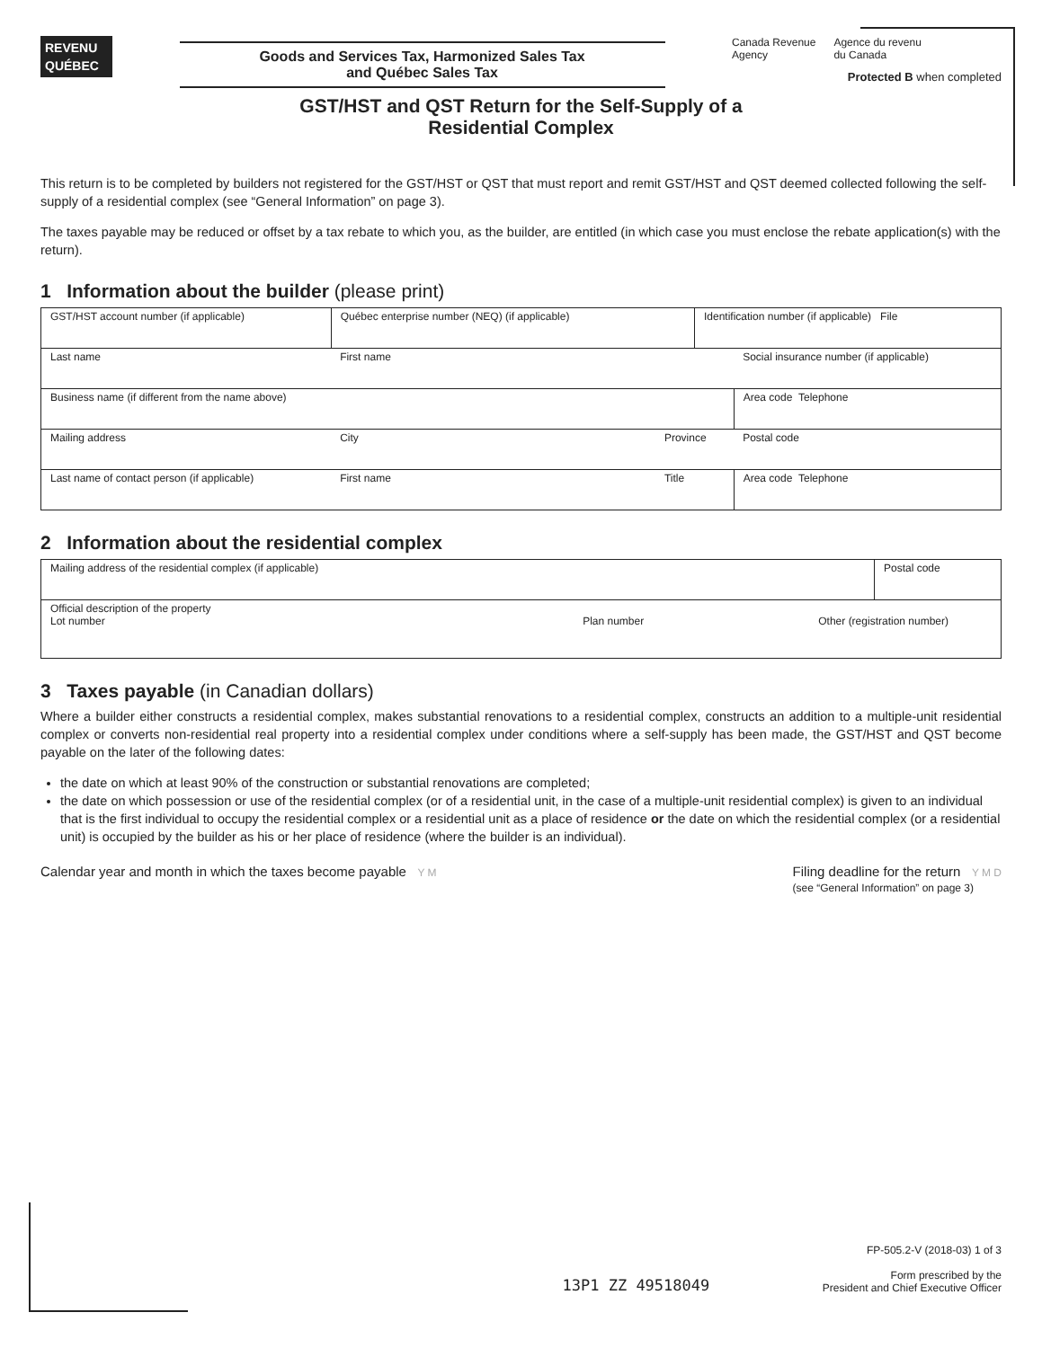REVENU
QUÉBEC
Goods and Services Tax, Harmonized Sales Tax
and Québec Sales Tax
Canada Revenue
Agency Agence du revenu
du Canada
Protected B when completed
GST/HST and QST Return for the Self-Supply of a
Residential Complex
This return is to be completed by builders not registered for the GST/HST or QST that must report and remit GST/HST and QST deemed collected following the self-supply of a residential complex (see “General Information” on page 3).
The taxes payable may be reduced or offset by a tax rebate to which you, as the builder, are entitled (in which case you must enclose the rebate application(s) with the return).
1 Information about the builder (please print)
| GST/HST account number (if applicable) | Québec enterprise number (NEQ) (if applicable) | | Identification number (if applicable) File | |
| Last name | First name | | | Social insurance number (if applicable) |
| Business name (if different from the name above) | | | | Area code Telephone |
| Mailing address | City | Province | | Postal code |
| Last name of contact person (if applicable) | First name | Title | | Area code Telephone |
2 Information about the residential complex
| Mailing address of the residential complex (if applicable) | | | Postal code |
| Official description of the property Lot number | Plan number | Other (registration number) | |
3 Taxes payable (in Canadian dollars)
Where a builder either constructs a residential complex, makes substantial renovations to a residential complex, constructs an addition to a multiple-unit residential complex or converts non-residential real property into a residential complex under conditions where a self-supply has been made, the GST/HST and QST become payable on the later of the following dates:
the date on which at least 90% of the construction or substantial renovations are completed;
the date on which possession or use of the residential complex (or of a residential unit, in the case of a multiple-unit residential complex) is given to an individual that is the first individual to occupy the residential complex or a residential unit as a place of residence or the date on which the residential complex (or a residential unit) is occupied by the builder as his or her place of residence (where the builder is an individual).
Calendar year and month in which the taxes become payable Y M Filing deadline for the return Y M D
(see “General Information” on page 3)
13P1 ZZ 49518049 FP-505.2-V (2018-03) 1 of 3
Form prescribed by the
President and Chief Executive Officer